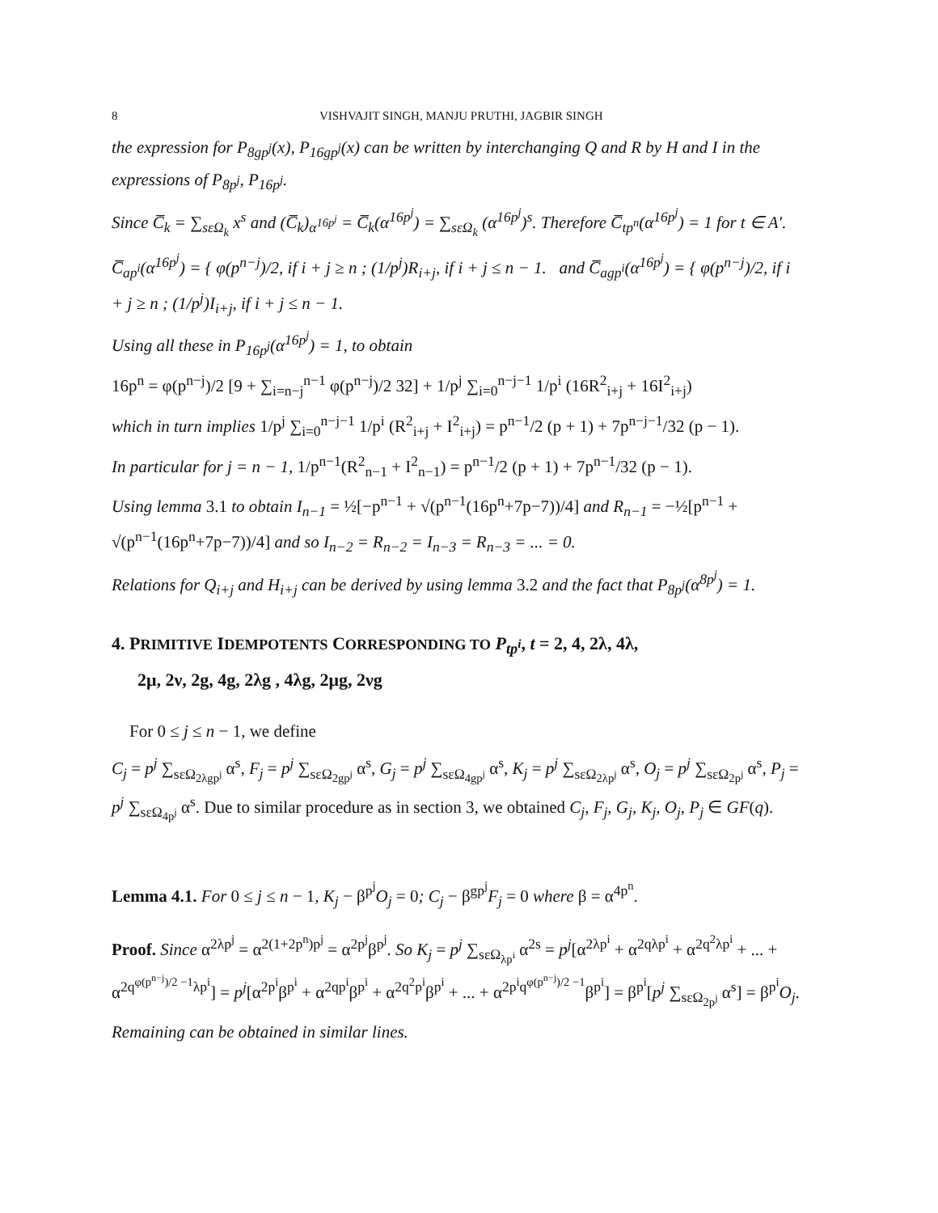8 VISHVAJIT SINGH, MANJU PRUTHI, JAGBIR SINGH
the expression for P<sub>8gp<sup>j</sup></sub>(x), P<sub>16gp<sup>j</sup></sub>(x) can be written by interchanging Q and R by H and I in the expressions of P<sub>8p<sup>j</sup></sub>, P<sub>16p<sup>j</sup></sub>.
Since C̅<sub>k</sub> = ∑<sub>sεΩ<sub>k</sub></sub> x<sup>s</sup> and (C̅<sub>k</sub>)<sub>α<sup>16p<sup>j</sup></sup></sub> = C̅<sub>k</sub>(α<sup>16p<sup>j</sup></sup>) = ∑<sub>sεΩ<sub>k</sub></sub> (α<sup>16p<sup>j</sup></sup>)<sup>s</sup>. Therefore C̅<sub>tp<sup>n</sup></sub>(α<sup>16p<sup>j</sup></sup>) = 1 for t ∈ A′.
C̅<sub>ap<sup>i</sup></sub>(α<sup>16p<sup>j</sup></sup>) = { φ(p<sup>n−j</sup>)/2, if i + j ≥ n ; (1/p<sup>j</sup>)R<sub>i+j</sub>, if i + j ≤ n − 1. and C̅<sub>agp<sup>i</sup></sub>(α<sup>16p<sup>j</sup></sup>) = { φ(p<sup>n−j</sup>)/2, if i + j ≥ n ; (1/p<sup>j</sup>)I<sub>i+j</sub>, if i + j ≤ n − 1.
Using all these in P<sub>16p<sup>j</sup></sub>(α<sup>16p<sup>j</sup></sup>) = 1, to obtain
16p<sup>n</sup> = φ(p<sup>n−j</sup>)/2 [9 + ∑<sub>i=n−j</sub><sup>n−1</sup> φ(p<sup>n−j</sup>)/2 32] + 1/p<sup>j</sup> ∑<sub>i=0</sub><sup>n−j−1</sup> 1/p<sup>i</sup> (16R<sup>2</sup><sub>i+j</sub> + 16I<sup>2</sup><sub>i+j</sub>)
which in turn implies 1/p<sup>j</sup> ∑<sub>i=0</sub><sup>n−j−1</sup> 1/p<sup>i</sup> (R<sup>2</sup><sub>i+j</sub> + I<sup>2</sup><sub>i+j</sub>) = p<sup>n−1</sup>/2 (p + 1) + 7p<sup>n−j−1</sup>/32 (p − 1).
In particular for j = n − 1, 1/p<sup>n−1</sup>(R<sup>2</sup><sub>n−1</sub> + I<sup>2</sup><sub>n−1</sub>) = p<sup>n−1</sup>/2 (p + 1) + 7p<sup>n−1</sup>/32 (p − 1).
Using lemma 3.1 to obtain I<sub>n−1</sub> = ½[−p<sup>n−1</sup> + √(p<sup>n−1</sup>(16p<sup>n</sup>+7p−7))/4] and R<sub>n−1</sub> = −½[p<sup>n−1</sup> + √(p<sup>n−1</sup>(16p<sup>n</sup>+7p−7))/4] and so I<sub>n−2</sub> = R<sub>n−2</sub> = I<sub>n−3</sub> = R<sub>n−3</sub> = ... = 0.
Relations for Q<sub>i+j</sub> and H<sub>i+j</sub> can be derived by using lemma 3.2 and the fact that P<sub>8p<sup>j</sup></sub>(α<sup>8p<sup>j</sup></sup>) = 1.
4. PRIMITIVE IDEMPOTENTS CORRESPONDING TO P<sub>tp<sup>i</sup></sub>, t = 2, 4, 2λ, 4λ,
2μ, 2ν, 2g, 4g, 2λg , 4λg, 2μg, 2νg
For 0 ≤ j ≤ n − 1, we define
C<sub>j</sub> = p<sup>j</sup> ∑<sub>sεΩ<sub>2λgp<sup>j</sup></sub></sub> α<sup>s</sup>, F<sub>j</sub> = p<sup>j</sup> ∑<sub>sεΩ<sub>2gp<sup>j</sup></sub></sub> α<sup>s</sup>, G<sub>j</sub> = p<sup>j</sup> ∑<sub>sεΩ<sub>4gp<sup>j</sup></sub></sub> α<sup>s</sup>, K<sub>j</sub> = p<sup>j</sup> ∑<sub>sεΩ<sub>2λp<sup>j</sup></sub></sub> α<sup>s</sup>, O<sub>j</sub> = p<sup>j</sup> ∑<sub>sεΩ<sub>2p<sup>j</sup></sub></sub> α<sup>s</sup>, P<sub>j</sub> = p<sup>j</sup> ∑<sub>sεΩ<sub>4p<sup>j</sup></sub></sub> α<sup>s</sup>. Due to similar procedure as in section 3, we obtained C<sub>j</sub>, F<sub>j</sub>, G<sub>j</sub>, K<sub>j</sub>, O<sub>j</sub>, P<sub>j</sub> ∈ GF(q).
Lemma 4.1. For 0 ≤ j ≤ n − 1, K<sub>j</sub> − β<sup>p<sup>j</sup></sup>O<sub>j</sub> = 0; C<sub>j</sub> − β<sup>gp<sup>j</sup></sup>F<sub>j</sub> = 0 where β = α<sup>4p<sup>n</sup></sup>.
Proof. Since α<sup>2λp<sup>j</sup></sup> = α<sup>2(1+2p<sup>n</sup>)p<sup>j</sup></sup> = α<sup>2p<sup>j</sup></sup>β<sup>p<sup>j</sup></sup>. So K<sub>j</sub> = p<sup>j</sup> ∑<sub>sεΩ<sub>λp<sup>i</sup></sub></sub> α<sup>2s</sup> = p<sup>j</sup>[α<sup>2λp<sup>i</sup></sup> + α<sup>2qλp<sup>i</sup></sup> + α<sup>2q<sup>2</sup>λp<sup>i</sup></sup> + ... + α<sup>2q<sup>φ(p<sup>n−j</sup>)/2 −1</sup>λp<sup>i</sup></sup>] = p<sup>j</sup>[α<sup>2p<sup>i</sup></sup>β<sup>p<sup>i</sup></sup> + α<sup>2qp<sup>i</sup></sup>β<sup>p<sup>i</sup></sup> + α<sup>2q<sup>2</sup>p<sup>i</sup></sup>β<sup>p<sup>i</sup></sup> + ... + α<sup>2p<sup>i</sup>q<sup>φ(p<sup>n−j</sup>)/2 −1</sup></sup>β<sup>p<sup>i</sup></sup>] = β<sup>p<sup>i</sup></sup>[p<sup>j</sup> ∑<sub>sεΩ<sub>2p<sup>j</sup></sub></sub> α<sup>s</sup>] = β<sup>p<sup>i</sup></sup>O<sub>j</sub>.
Remaining can be obtained in similar lines.